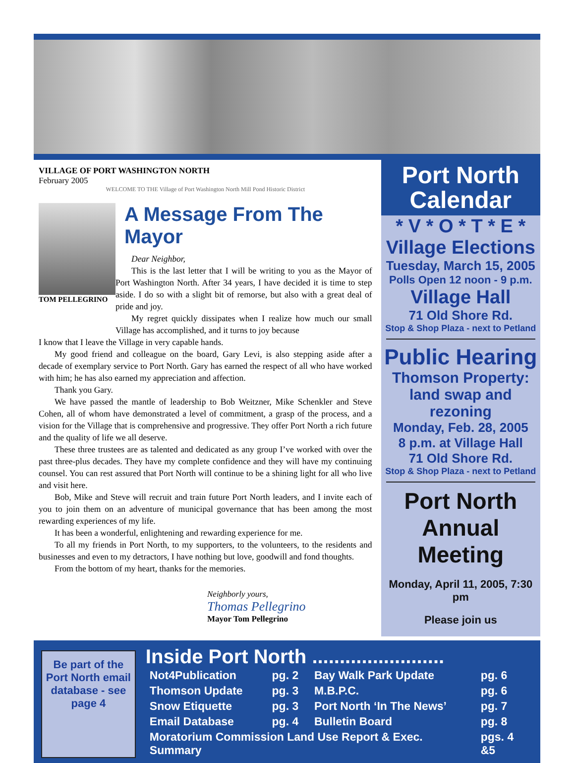VILLAGE OF PORT WASHINGTON NORTH
February 2005
WELCOME TO THE Village of Port Washington North Mill Pond Historic District
TOM PELLEGRINO
A Message From The Mayor
Dear Neighbor,
This is the last letter that I will be writing to you as the Mayor of Port Washington North. After 34 years, I have decided it is time to step aside. I do so with a slight bit of remorse, but also with a great deal of pride and joy.
My regret quickly dissipates when I realize how much our small Village has accomplished, and it turns to joy because
I know that I leave the Village in very capable hands.
My good friend and colleague on the board, Gary Levi, is also stepping aside after a decade of exemplary service to Port North. Gary has earned the respect of all who have worked with him; he has also earned my appreciation and affection.
Thank you Gary.
We have passed the mantle of leadership to Bob Weitzner, Mike Schenkler and Steve Cohen, all of whom have demonstrated a level of commitment, a grasp of the process, and a vision for the Village that is comprehensive and progressive. They offer Port North a rich future and the quality of life we all deserve.
These three trustees are as talented and dedicated as any group I’ve worked with over the past three-plus decades. They have my complete confidence and they will have my continuing counsel. You can rest assured that Port North will continue to be a shining light for all who live and visit here.
Bob, Mike and Steve will recruit and train future Port North leaders, and I invite each of you to join them on an adventure of municipal governance that has been among the most rewarding experiences of my life.
It has been a wonderful, enlightening and rewarding experience for me.
To all my friends in Port North, to my supporters, to the volunteers, to the residents and businesses and even to my detractors, I have nothing but love, goodwill and fond thoughts.
From the bottom of my heart, thanks for the memories.
Neighborly yours,
Thomas Pellegrino
Mayor Tom Pellegrino
Port North
Calendar
* V * O * T * E *
Village Elections
Tuesday, March 15, 2005
Polls Open 12 noon - 9 p.m.
Village Hall
71 Old Shore Rd.
Stop & Shop Plaza - next to Petland
Public Hearing
Thomson Property:
land swap and rezoning
Monday, Feb. 28, 2005
8 p.m. at Village Hall
71 Old Shore Rd.
Stop & Shop Plaza - next to Petland
Port North
Annual Meeting
Monday, April 11, 2005, 7:30 pm
Please join us
Be part of the Port North email database - see page 4
Inside Port North ........................
| Not4Publication | pg. 2 | Bay Walk Park Update | pg. 6 |
| Thomson Update | pg. 3 | M.B.P.C. | pg. 6 |
| Snow Etiquette | pg. 3 | Port North ‘In The News’ | pg. 7 |
| Email Database | pg. 4 | Bulletin Board | pg. 8 |
| Moratorium Commission Land Use Report & Exec. Summary | | | pgs. 4 &5 |